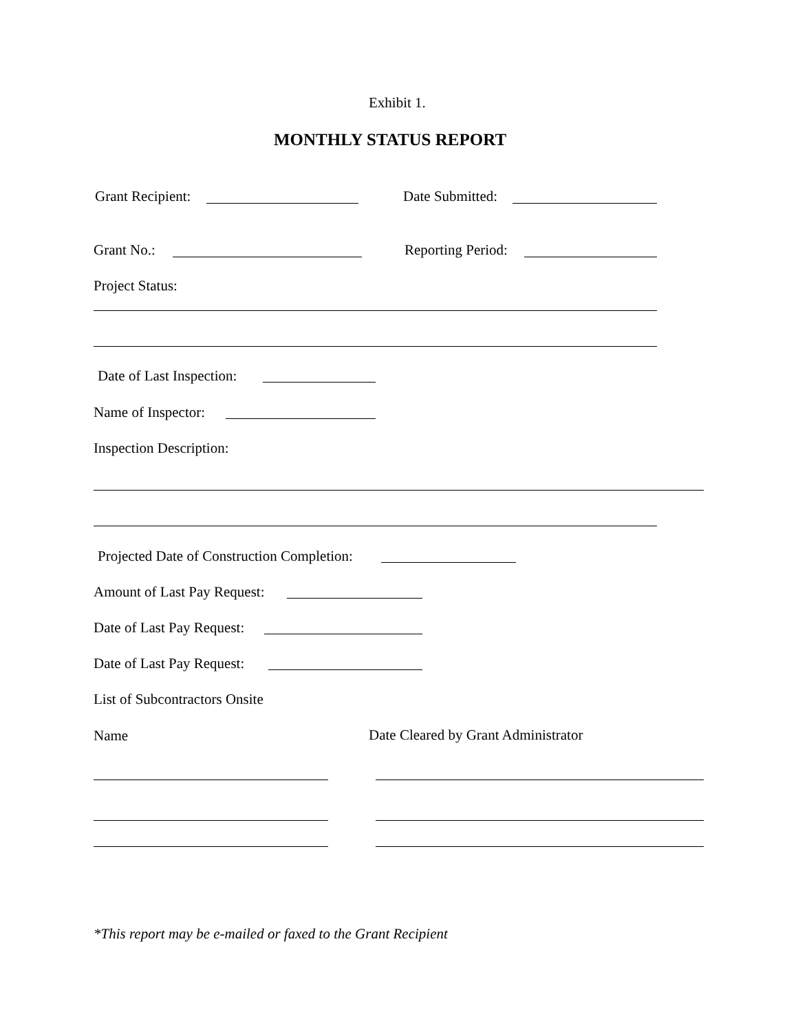Exhibit 1.
MONTHLY STATUS REPORT
Grant Recipient: Date Submitted:
Grant No.: Reporting Period:
Project Status:
Date of Last Inspection:
Name of Inspector:
Inspection Description:
Projected Date of Construction Completion:
Amount of Last Pay Request:
Date of Last Pay Request:
Date of Last Pay Request:
List of Subcontractors Onsite
Name Date Cleared by Grant Administrator
*This report may be e-mailed or faxed to the Grant Recipient